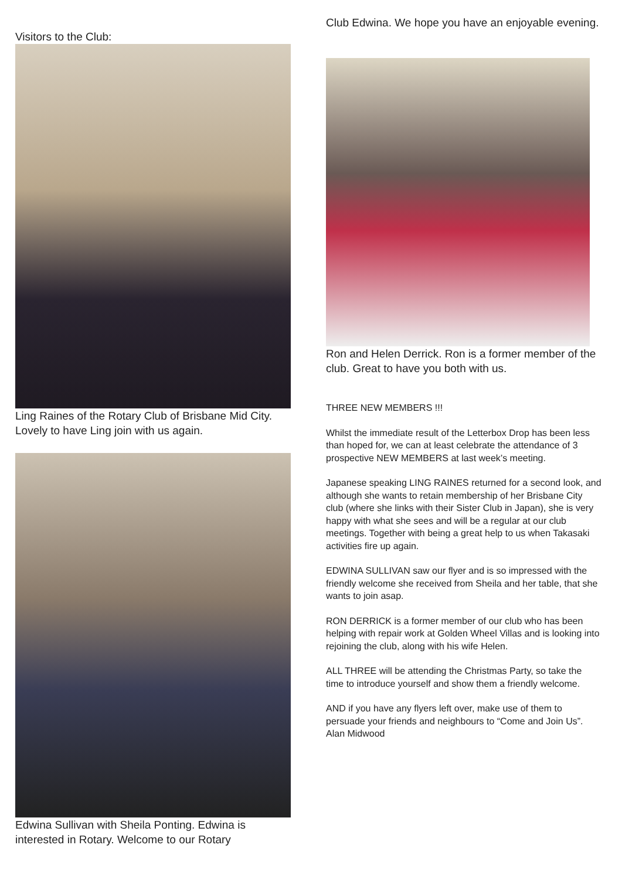Visitors to the Club:
Ling Raines of the Rotary Club of Brisbane Mid City. Lovely to have Ling join with us again.
Edwina Sullivan with Sheila Ponting. Edwina is interested in Rotary. Welcome to our Rotary
Club Edwina. We hope you have an enjoyable evening.
Ron and Helen Derrick. Ron is a former member of the club. Great to have you both with us.
THREE NEW MEMBERS !!!
Whilst the immediate result of the Letterbox Drop has been less than hoped for, we can at least celebrate the attendance of 3 prospective NEW MEMBERS at last week’s meeting.
Japanese speaking LING RAINES returned for a second look, and although she wants to retain membership of her Brisbane City club (where she links with their Sister Club in Japan), she is very happy with what she sees and will be a regular at our club meetings. Together with being a great help to us when Takasaki activities fire up again.
EDWINA SULLIVAN saw our flyer and is so impressed with the friendly welcome she received from Sheila and her table, that she wants to join asap.
RON DERRICK is a former member of our club who has been helping with repair work at Golden Wheel Villas and is looking into rejoining the club, along with his wife Helen.
ALL THREE will be attending the Christmas Party, so take the time to introduce yourself and show them a friendly welcome.
AND if you have any flyers left over, make use of them to persuade your friends and neighbours to “Come and Join Us”.
Alan Midwood